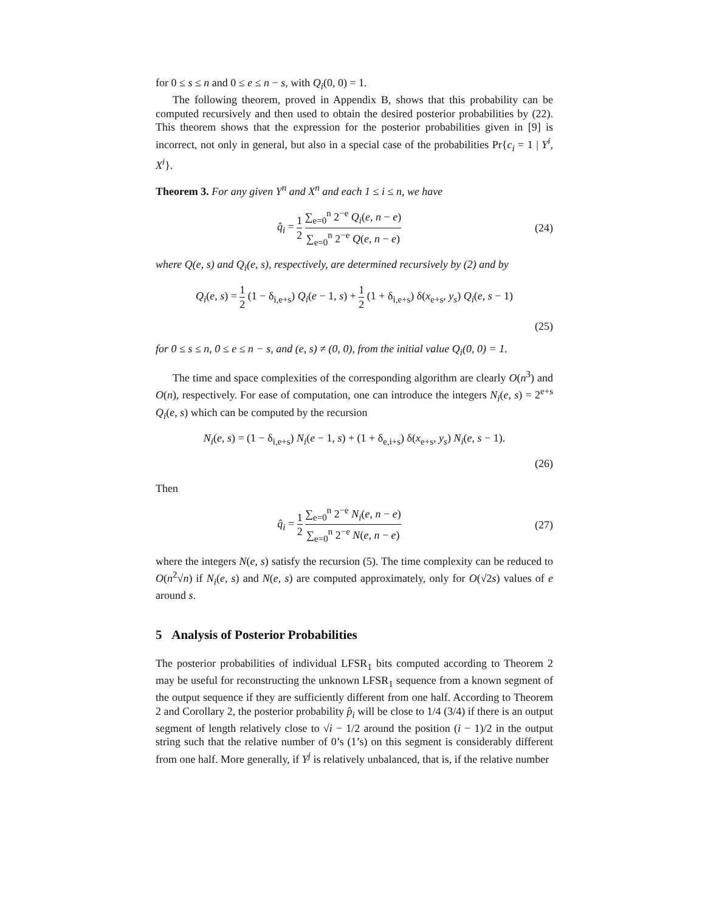for 0 ≤ s ≤ n and 0 ≤ e ≤ n − s, with Q<sub>i</sub>(0, 0) = 1.
The following theorem, proved in Appendix B, shows that this probability can be computed recursively and then used to obtain the desired posterior probabilities by (22). This theorem shows that the expression for the posterior probabilities given in [9] is incorrect, not only in general, but also in a special case of the probabilities Pr{c<sub>i</sub> = 1 | Y<sup>i</sup>, X<sup>i</sup>}.
Theorem 3. For any given Y<sup>n</sup> and X<sup>n</sup> and each 1 ≤ i ≤ n, we have
q̂<sub>i</sub> = 1 2 ∑<sub>e=0</sub><sup>n</sup> 2<sup>−e</sup> Q<sub>i</sub>(e, n − e) ∑<sub>e=0</sub><sup>n</sup> 2<sup>−e</sup> Q(e, n − e)
(24)
where Q(e, s) and Q<sub>i</sub>(e, s), respectively, are determined recursively by (2) and by
Q<sub>i</sub>(e, s) = 1 2 (1 − δ<sub>i,e+s</sub>) Q<sub>i</sub>(e − 1, s) + 1 2 (1 + δ<sub>i,e+s</sub>) δ(x<sub>e+s</sub>, y<sub>s</sub>) Q<sub>i</sub>(e, s − 1)
(25)
for 0 ≤ s ≤ n, 0 ≤ e ≤ n − s, and (e, s) ≠ (0, 0), from the initial value Q<sub>i</sub>(0, 0) = 1.
The time and space complexities of the corresponding algorithm are clearly O(n<sup>3</sup>) and O(n), respectively. For ease of computation, one can introduce the integers N<sub>i</sub>(e, s) = 2<sup>e+s</sup> Q<sub>i</sub>(e, s) which can be computed by the recursion
N<sub>i</sub>(e, s) = (1 − δ<sub>i,e+s</sub>) N<sub>i</sub>(e − 1, s) + (1 + δ<sub>e,i+s</sub>) δ(x<sub>e+s</sub>, y<sub>s</sub>) N<sub>i</sub>(e, s − 1).
(26)
Then
q̂<sub>i</sub> = 1 2 ∑<sub>e=0</sub><sup>n</sup> 2<sup>−e</sup> N<sub>i</sub>(e, n − e) ∑<sub>e=0</sub><sup>n</sup> 2<sup>−e</sup> N(e, n − e)
(27)
where the integers N(e, s) satisfy the recursion (5). The time complexity can be reduced to O(n<sup>2</sup>√n) if N<sub>i</sub>(e, s) and N(e, s) are computed approximately, only for O(√2s) values of e around s.
5 Analysis of Posterior Probabilities
The posterior probabilities of individual LFSR<sub>1</sub> bits computed according to Theorem 2 may be useful for reconstructing the unknown LFSR<sub>1</sub> sequence from a known segment of the output sequence if they are sufficiently different from one half. According to Theorem 2 and Corollary 2, the posterior probability p̂<sub>i</sub> will be close to 1/4 (3/4) if there is an output segment of length relatively close to √i − 1/2 around the position (i − 1)/2 in the output string such that the relative number of 0’s (1’s) on this segment is considerably different from one half. More generally, if Y<sup>j</sup> is relatively unbalanced, that is, if the relative number